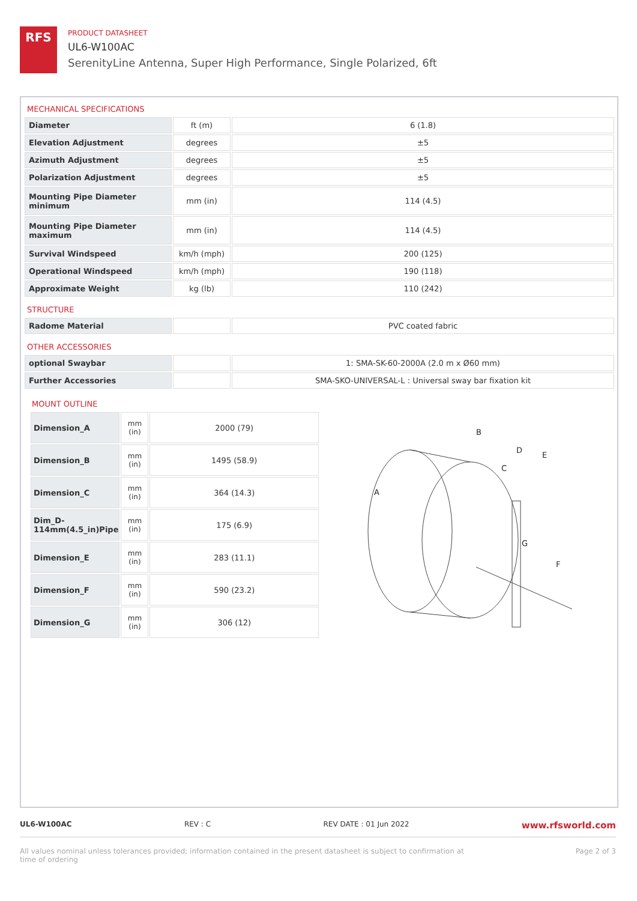RFS
PRODUCT DATASHEET
UL6-W100AC
SerenityLine Antenna, Super High Performance, Single Polarized, 6ft
MECHANICAL SPECIFICATIONS
| Diameter | ft (m) | 6 (1.8) |
| Elevation Adjustment | degrees | ±5 |
| Azimuth Adjustment | degrees | ±5 |
| Polarization Adjustment | degrees | ±5 |
| Mounting Pipe Diameter minimum | mm (in) | 114 (4.5) |
| Mounting Pipe Diameter maximum | mm (in) | 114 (4.5) |
| Survival Windspeed | km/h (mph) | 200 (125) |
| Operational Windspeed | km/h (mph) | 190 (118) |
| Approximate Weight | kg (lb) | 110 (242) |
STRUCTURE
| Radome Material | | PVC coated fabric |
OTHER ACCESSORIES
| optional Swaybar | | 1: SMA-SK-60-2000A (2.0 m x Ø60 mm) |
| Further Accessories | | SMA-SKO-UNIVERSAL-L : Universal sway bar fixation kit |
MOUNT OUTLINE
| Dimension_A | mm (in) | 2000 (79) |
| Dimension_B | mm (in) | 1495 (58.9) |
| Dimension_C | mm (in) | 364 (14.3) |
| Dim_D-114mm(4.5_in)Pipe | mm (in) | 175 (6.9) |
| Dimension_E | mm (in) | 283 (11.1) |
| Dimension_F | mm (in) | 590 (23.2) |
| Dimension_G | mm (in) | 306 (12) |
B
D
E
C
A
G
F
UL6-W100AC REV : C REV DATE : 01 Jun 2022 www.rfsworld.com
All values nominal unless tolerances provided; information contained in the present datasheet is subject to confirmation at
time of ordering Page 2 of 3